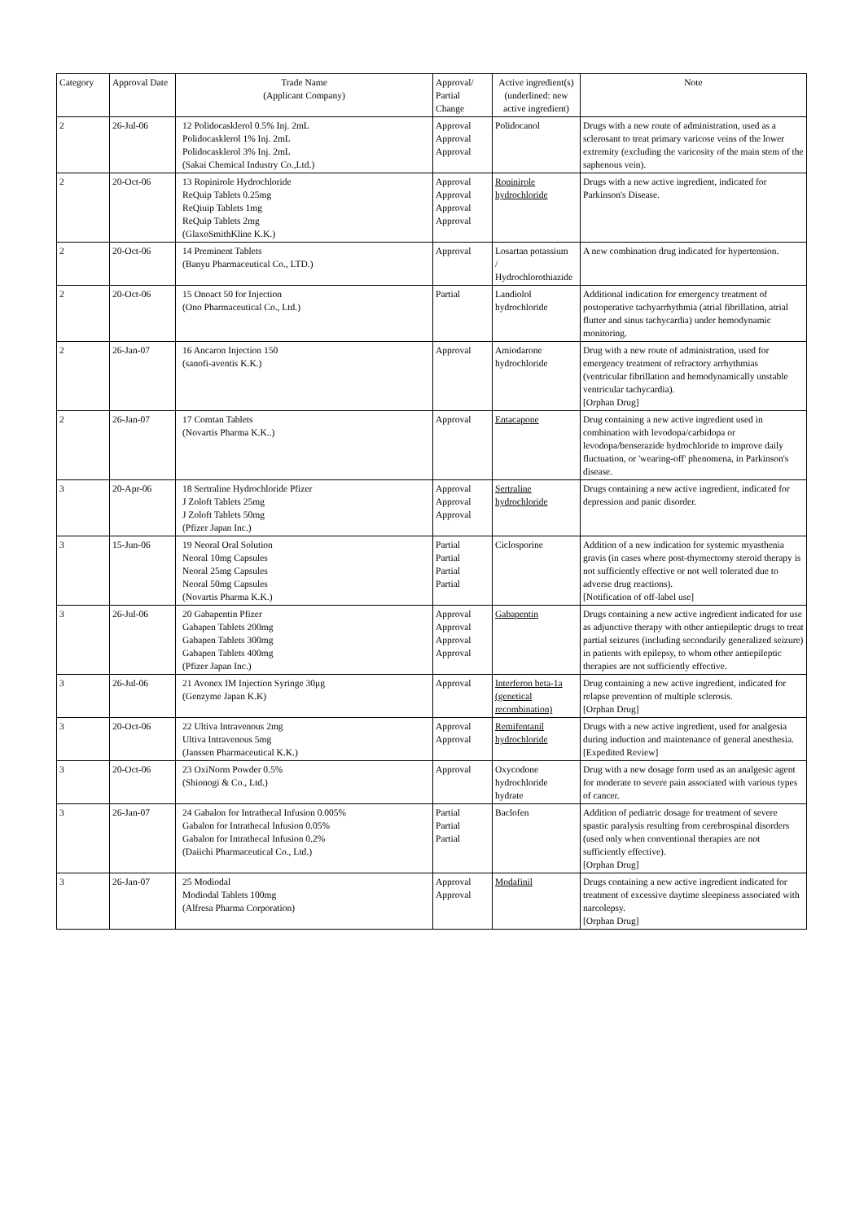| Category | Approval Date | Trade Name (Applicant Company) | Approval/ Partial Change | Active ingredient(s) (underlined: new active ingredient) | Note |
| --- | --- | --- | --- | --- | --- |
| 2 | 26-Jul-06 | 12 Polidocasklerol 0.5% Inj. 2mL Polidocasklerol 1% Inj. 2mL Polidocasklerol 3% Inj. 2mL (Sakai Chemical Industry Co.,Ltd.) | Approval Approval Approval | Polidocanol | Drugs with a new route of administration, used as a sclerosant to treat primary varicose veins of the lower extremity (excluding the varicosity of the main stem of the saphenous vein). |
| 2 | 20-Oct-06 | 13 Ropinirole Hydrochloride ReQuip Tablets 0.25mg ReQiuip Tablets 1mg ReQuip Tablets 2mg (GlaxoSmithKline K.K.) | Approval Approval Approval Approval | Ropinirole hydrochloride | Drugs with a new active ingredient, indicated for Parkinson's Disease. |
| 2 | 20-Oct-06 | 14 Preminent Tablets (Banyu Pharmaceutical Co., LTD.) | Approval | Losartan potassium / Hydrochlorothiazide | A new combination drug indicated for hypertension. |
| 2 | 20-Oct-06 | 15 Onoact 50 for Injection (Ono Pharmaceutical Co., Ltd.) | Partial | Landiolol hydrochloride | Additional indication for emergency treatment of postoperative tachyarrhythmia (atrial fibrillation, atrial flutter and sinus tachycardia) under hemodynamic monitoring. |
| 2 | 26-Jan-07 | 16 Ancaron Injection 150 (sanofi-aventis K.K.) | Approval | Amiodarone hydrochloride | Drug with a new route of administration, used for emergency treatment of refractory arrhythmias (ventricular fibrillation and hemodynamically unstable ventricular tachycardia). [Orphan Drug] |
| 2 | 26-Jan-07 | 17 Comtan Tablets (Novartis Pharma K.K..) | Approval | Entacapone | Drug containing a new active ingredient used in combination with levodopa/carbidopa or levodopa/benserazide hydrochloride to improve daily fluctuation, or 'wearing-off' phenomena, in Parkinson's disease. |
| 3 | 20-Apr-06 | 18 Sertraline Hydrochloride Pfizer J Zoloft Tablets 25mg J Zoloft Tablets 50mg (Pfizer Japan Inc.) | Approval Approval Approval | Sertraline hydrochloride | Drugs containing a new active ingredient, indicated for depression and panic disorder. |
| 3 | 15-Jun-06 | 19 Neoral Oral Solution Neoral 10mg Capsules Neoral 25mg Capsules Neoral 50mg Capsules (Novartis Pharma K.K.) | Partial Partial Partial Partial | Ciclosporine | Addition of a new indication for systemic myasthenia gravis (in cases where post-thymectomy steroid therapy is not sufficiently effective or not well tolerated due to adverse drug reactions). [Notification of off-label use] |
| 3 | 26-Jul-06 | 20 Gabapentin Pfizer Gabapen Tablets 200mg Gabapen Tablets 300mg Gabapen Tablets 400mg (Pfizer Japan Inc.) | Approval Approval Approval Approval | Gabapentin | Drugs containing a new active ingredient indicated for use as adjunctive therapy with other antiepileptic drugs to treat partial seizures (including secondarily generalized seizure) in patients with epilepsy, to whom other antiepileptic therapies are not sufficiently effective. |
| 3 | 26-Jul-06 | 21 Avonex IM Injection Syringe 30μg (Genzyme Japan K.K) | Approval | Interferon beta-1a (genetical recombination) | Drug containing a new active ingredient, indicated for relapse prevention of multiple sclerosis. [Orphan Drug] |
| 3 | 20-Oct-06 | 22 Ultiva Intravenous 2mg Ultiva Intravenous 5mg (Janssen Pharmaceutical K.K.) | Approval Approval | Remifentanil hydrochloride | Drugs with a new active ingredient, used for analgesia during induction and maintenance of general anesthesia. [Expedited Review] |
| 3 | 20-Oct-06 | 23 OxiNorm Powder 0.5% (Shionogi & Co., Ltd.) | Approval | Oxycodone hydrochloride hydrate | Drug with a new dosage form used as an analgesic agent for moderate to severe pain associated with various types of cancer. |
| 3 | 26-Jan-07 | 24 Gabalon for Intrathecal Infusion 0.005% Gabalon for Intrathecal Infusion 0.05% Gabalon for Intrathecal Infusion 0.2% (Daiichi Pharmaceutical Co., Ltd.) | Partial Partial Partial | Baclofen | Addition of pediatric dosage for treatment of severe spastic paralysis resulting from cerebrospinal disorders (used only when conventional therapies are not sufficiently effective). [Orphan Drug] |
| 3 | 26-Jan-07 | 25 Modiodal Modiodal Tablets 100mg (Alfresa Pharma Corporation) | Approval Approval | Modafinil | Drugs containing a new active ingredient indicated for treatment of excessive daytime sleepiness associated with narcolepsy. [Orphan Drug] |